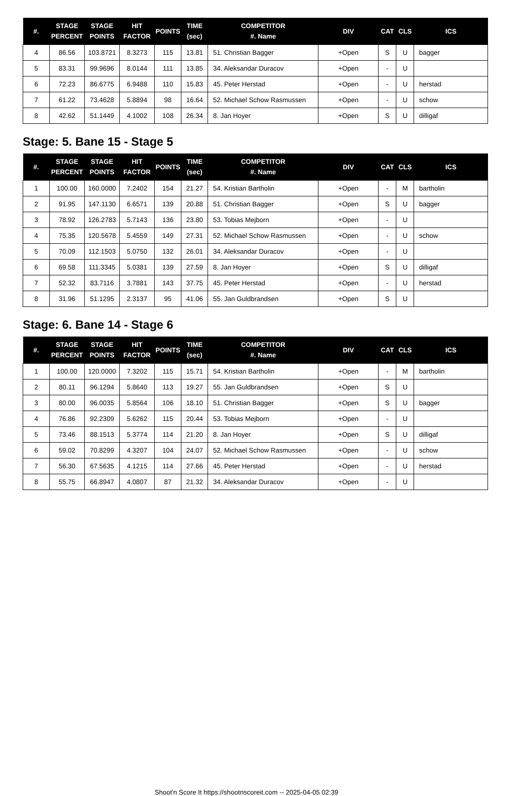| #. | STAGE PERCENT | STAGE POINTS | HIT FACTOR | POINTS | TIME (sec) | COMPETITOR #. Name | DIV | CAT | CLS | ICS |
| --- | --- | --- | --- | --- | --- | --- | --- | --- | --- | --- |
| 4 | 86.56 | 103.8721 | 8.3273 | 115 | 13.81 | 51. Christian Bagger | +Open | S | U | bagger |
| 5 | 83.31 | 99.9696 | 8.0144 | 111 | 13.85 | 34. Aleksandar Duracov | +Open | - | U | |
| 6 | 72.23 | 86.6775 | 6.9488 | 110 | 15.83 | 45. Peter Herstad | +Open | - | U | herstad |
| 7 | 61.22 | 73.4628 | 5.8894 | 98 | 16.64 | 52. Michael Schow Rasmussen | +Open | - | U | schow |
| 8 | 42.62 | 51.1449 | 4.1002 | 108 | 26.34 | 8. Jan Hoyer | +Open | S | U | dilligaf |
Stage: 5. Bane 15 - Stage 5
| #. | STAGE PERCENT | STAGE POINTS | HIT FACTOR | POINTS | TIME (sec) | COMPETITOR #. Name | DIV | CAT | CLS | ICS |
| --- | --- | --- | --- | --- | --- | --- | --- | --- | --- | --- |
| 1 | 100.00 | 160.0000 | 7.2402 | 154 | 21.27 | 54. Kristian Bartholin | +Open | - | M | bartholin |
| 2 | 91.95 | 147.1130 | 6.6571 | 139 | 20.88 | 51. Christian Bagger | +Open | S | U | bagger |
| 3 | 78.92 | 126.2783 | 5.7143 | 136 | 23.80 | 53. Tobias Mejborn | +Open | - | U | |
| 4 | 75.35 | 120.5678 | 5.4559 | 149 | 27.31 | 52. Michael Schow Rasmussen | +Open | - | U | schow |
| 5 | 70.09 | 112.1503 | 5.0750 | 132 | 26.01 | 34. Aleksandar Duracov | +Open | - | U | |
| 6 | 69.58 | 111.3345 | 5.0381 | 139 | 27.59 | 8. Jan Hoyer | +Open | S | U | dilligaf |
| 7 | 52.32 | 83.7116 | 3.7881 | 143 | 37.75 | 45. Peter Herstad | +Open | - | U | herstad |
| 8 | 31.96 | 51.1295 | 2.3137 | 95 | 41.06 | 55. Jan Guldbrandsen | +Open | S | U | |
Stage: 6. Bane 14 - Stage 6
| #. | STAGE PERCENT | STAGE POINTS | HIT FACTOR | POINTS | TIME (sec) | COMPETITOR #. Name | DIV | CAT | CLS | ICS |
| --- | --- | --- | --- | --- | --- | --- | --- | --- | --- | --- |
| 1 | 100.00 | 120.0000 | 7.3202 | 115 | 15.71 | 54. Kristian Bartholin | +Open | - | M | bartholin |
| 2 | 80.11 | 96.1294 | 5.8640 | 113 | 19.27 | 55. Jan Guldbrandsen | +Open | S | U | |
| 3 | 80.00 | 96.0035 | 5.8564 | 106 | 18.10 | 51. Christian Bagger | +Open | S | U | bagger |
| 4 | 76.86 | 92.2309 | 5.6262 | 115 | 20.44 | 53. Tobias Mejborn | +Open | - | U | |
| 5 | 73.46 | 88.1513 | 5.3774 | 114 | 21.20 | 8. Jan Hoyer | +Open | S | U | dilligaf |
| 6 | 59.02 | 70.8299 | 4.3207 | 104 | 24.07 | 52. Michael Schow Rasmussen | +Open | - | U | schow |
| 7 | 56.30 | 67.5635 | 4.1215 | 114 | 27.66 | 45. Peter Herstad | +Open | - | U | herstad |
| 8 | 55.75 | 66.8947 | 4.0807 | 87 | 21.32 | 34. Aleksandar Duracov | +Open | - | U | |
Shoot'n Score It https://shootnscoreit.com -- 2025-04-05 02:39